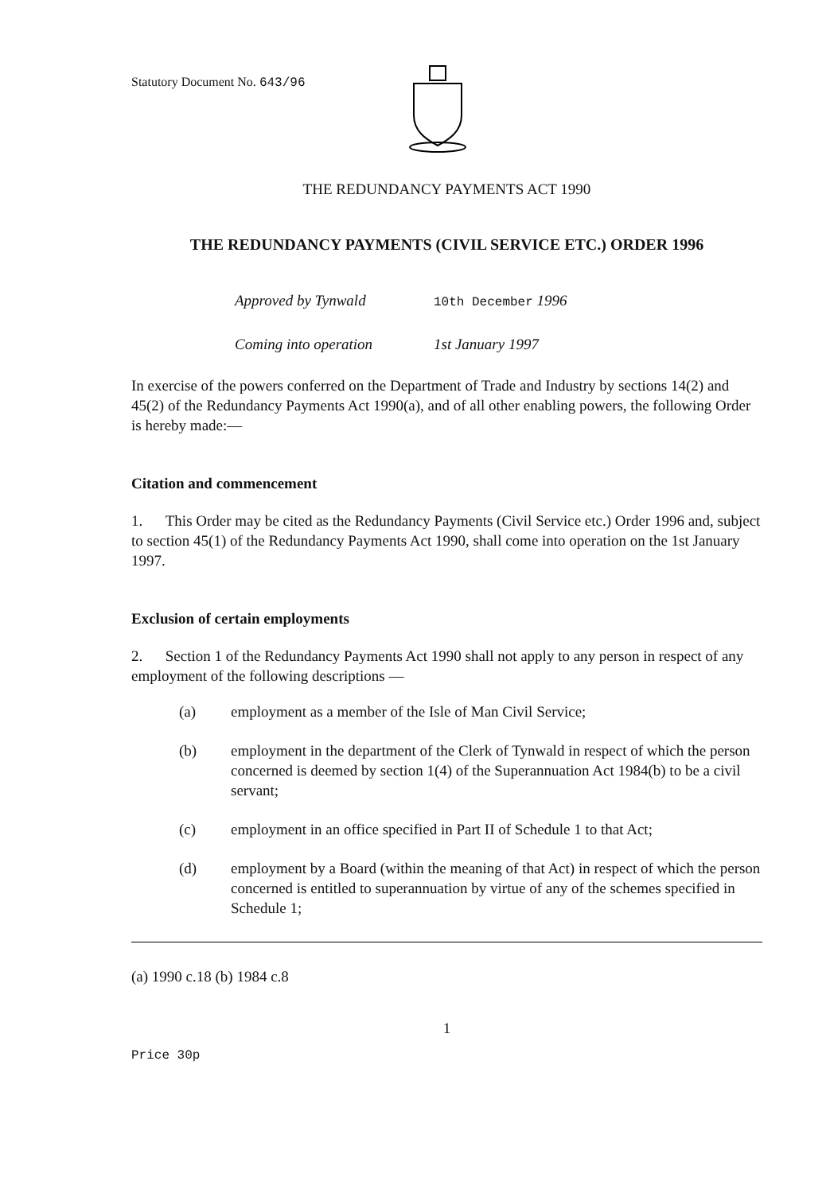Statutory Document No. 643/96
THE REDUNDANCY PAYMENTS ACT 1990
THE REDUNDANCY PAYMENTS (CIVIL SERVICE ETC.) ORDER 1996
Approved by Tynwald 10th December 1996
Coming into operation 1st January 1997
In exercise of the powers conferred on the Department of Trade and Industry by sections 14(2) and 45(2) of the Redundancy Payments Act 1990(a), and of all other enabling powers, the following Order is hereby made:—
Citation and commencement
1. This Order may be cited as the Redundancy Payments (Civil Service etc.) Order 1996 and, subject to section 45(1) of the Redundancy Payments Act 1990, shall come into operation on the 1st January 1997.
Exclusion of certain employments
2. Section 1 of the Redundancy Payments Act 1990 shall not apply to any person in respect of any employment of the following descriptions —
(a) employment as a member of the Isle of Man Civil Service;
(b) employment in the department of the Clerk of Tynwald in respect of which the person concerned is deemed by section 1(4) of the Superannuation Act 1984(b) to be a civil servant;
(c) employment in an office specified in Part II of Schedule 1 to that Act;
(d) employment by a Board (within the meaning of that Act) in respect of which the person concerned is entitled to superannuation by virtue of any of the schemes specified in Schedule 1;
(a) 1990 c.18 (b) 1984 c.8
1
Price 30p